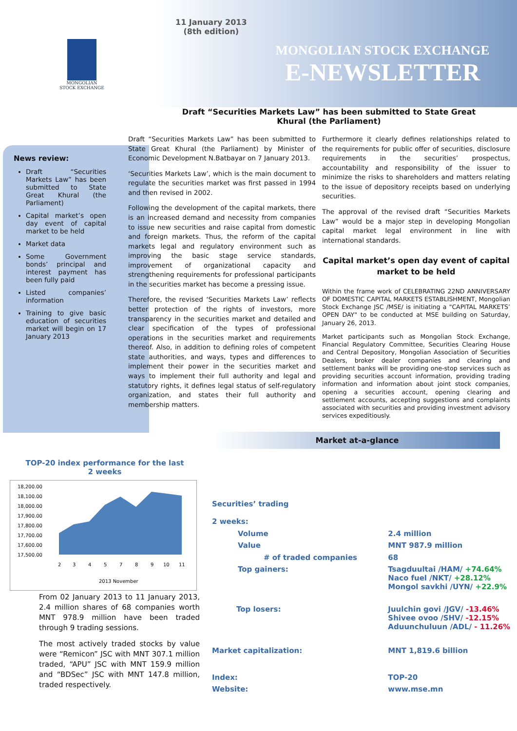11 January 2013
(8th edition)
MONGOLIAN
STOCK EXCHANGE
MONGOLIAN STOCK EXCHANGE
E-NEWSLETTER
Draft “Securities Markets Law” has been submitted to State Great Khural (the Parliament)
News review:
Draft “Securities Markets Law” has been submitted to State Great Khural (the Parliament)
Capital market’s open day event of capital market to be held
Market data
Some Government bonds’ principal and interest payment has been fully paid
Listed companies’ information
Training to give basic education of securities market will begin on 17 January 2013
Draft “Securities Markets Law” has been submitted to State Great Khural (the Parliament) by Minister of Economic Development N.Batbayar on 7 January 2013.
‘Securities Markets Law’, which is the main document to regulate the securities market was first passed in 1994 and then revised in 2002.
Following the development of the capital markets, there is an increased demand and necessity from companies to issue new securities and raise capital from domestic and foreign markets. Thus, the reform of the capital markets legal and regulatory environment such as improving the basic stage service standards, improvement of organizational capacity and strengthening requirements for professional participants in the securities market has become a pressing issue.
Therefore, the revised ‘Securities Markets Law’ reflects better protection of the rights of investors, more transparency in the securities market and detailed and clear specification of the types of professional operations in the securities market and requirements thereof. Also, in addition to defining roles of competent state authorities, and ways, types and differences to implement their power in the securities market and ways to implement their full authority and legal and statutory rights, it defines legal status of self-regulatory organization, and states their full authority and membership matters.
Furthermore it clearly defines relationships related to the requirements for public offer of securities, disclosure requirements in the securities’ prospectus, accountability and responsibility of the issuer to minimize the risks to shareholders and matters relating to the issue of depository receipts based on underlying securities.
The approval of the revised draft “Securities Markets Law” would be a major step in developing Mongolian capital market legal environment in line with international standards.
Capital market’s open day event of capital market to be held
Within the frame work of CELEBRATING 22ND ANNIVERSARY OF DOMESTIC CAPITAL MARKETS ESTABLISHMENT, Mongolian Stock Exchange JSC /MSE/ is initiating a "CAPITAL MARKETS’ OPEN DAY" to be conducted at MSE building on Saturday, January 26, 2013.
Market participants such as Mongolian Stock Exchange, Financial Regulatory Committee, Securities Clearing House and Central Depository, Mongolian Association of Securities Dealers, broker dealer companies and clearing and settlement banks will be providing one-stop services such as providing securities account information, providing trading information and information about joint stock companies, opening a securities account, opening clearing and settlement accounts, accepting suggestions and complaints associated with securities and providing investment advisory services expeditiously.
Market at-a-glance
TOP-20 index performance for the last
2 weeks
18,200.00
18,100.00
18,000.00
17,900.00
17,800.00
17,700.00
17,600.00
17,500.00
2
3
4
5
7
8
9
10
11
2013 November
From 02 January 2013 to 11 January 2013, 2.4 million shares of 68 companies worth MNT 978.9 million have been traded through 9 trading sessions.
The most actively traded stocks by value were “Remicon” JSC with MNT 307.1 million traded, “APU” JSC with MNT 159.9 million and “BDSec” JSC with MNT 147.8 million, traded respectively.
| Securities’ trading | |
| 2 weeks: | |
| Volume | 2.4 million |
| Value | MNT 987.9 million |
| # of traded companies | 68 |
| Top gainers: | Tsagduultai /HAM/ +74.64% Naco fuel /NKT/ +28.12% Mongol savkhi /UYN/ +22.9% |
| Top losers: | Juulchin govi /JGV/ -13.46% Shivee ovoo /SHV/ -12.15% Aduunchuluun /ADL/ - 11.26% |
| Market capitalization: | MNT 1,819.6 billion |
| Index: | TOP-20 |
| Website: | www.mse.mn |